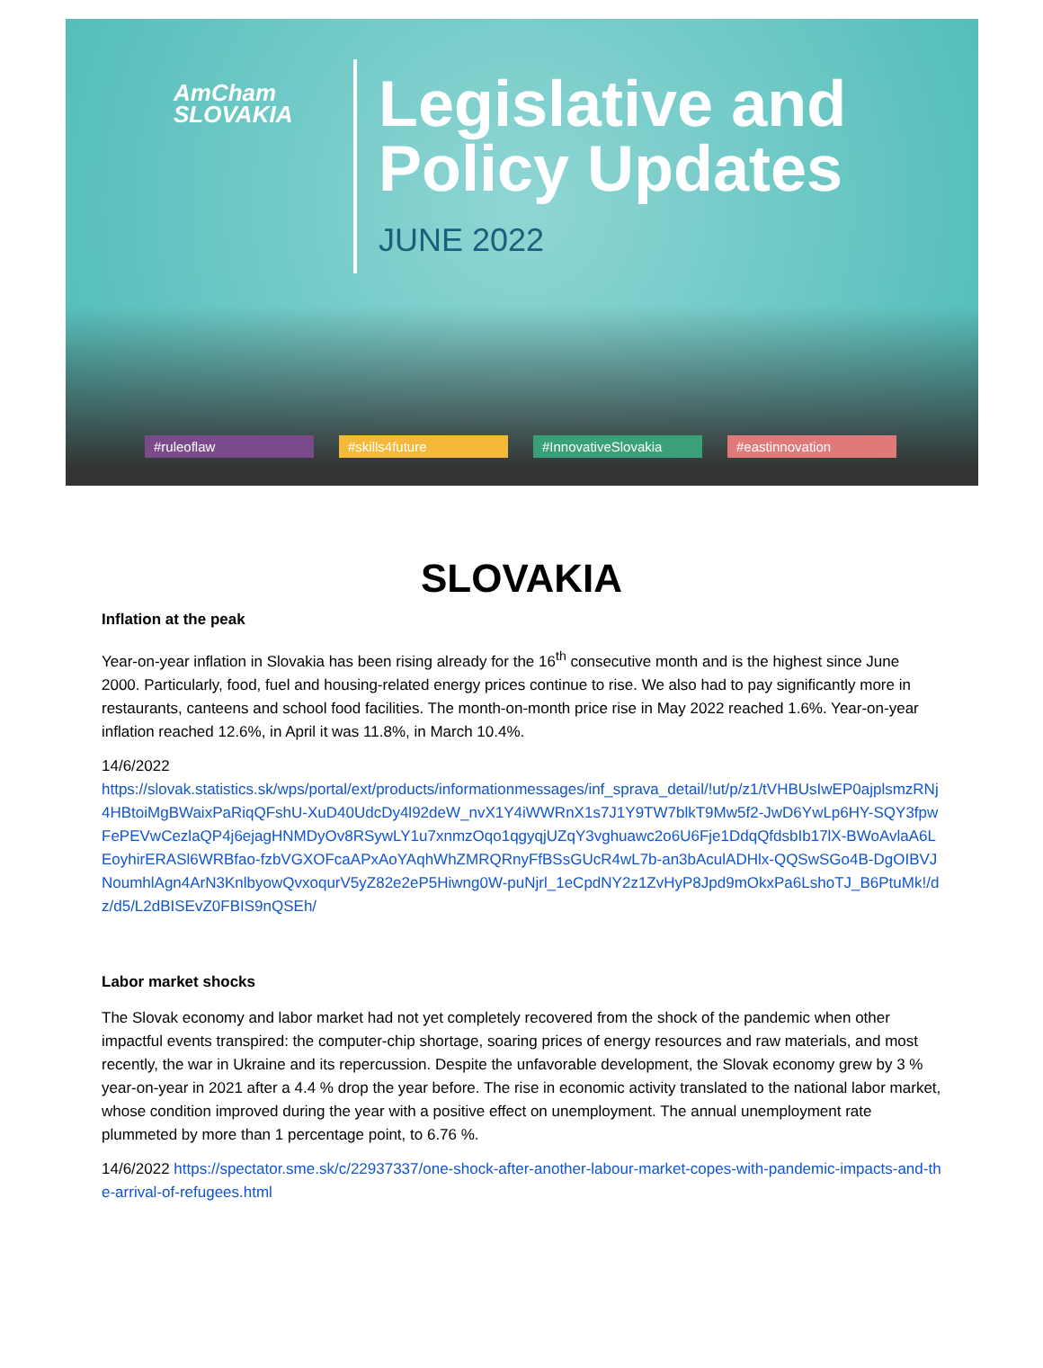AmCham
SLOVAKIA
Legislative and
Policy Updates
JUNE 2022
#ruleoflaw #skills4future #InnovativeSlovakia #eastinnovation
SLOVAKIA
Inflation at the peak
Year-on-year inflation in Slovakia has been rising already for the 16<sup>th</sup> consecutive month and is the highest since June 2000. Particularly, food, fuel and housing-related energy prices continue to rise. We also had to pay significantly more in restaurants, canteens and school food facilities. The month-on-month price rise in May 2022 reached 1.6%. Year-on-year inflation reached 12.6%, in April it was 11.8%, in March 10.4%.
14/6/2022
https://slovak.statistics.sk/wps/portal/ext/products/informationmessages/inf_sprava_detail/!ut/p/z1/tVHBUsIwEP0ajplsmzRNj4HBtoiMgBWaixPaRiqQFshU-XuD40UdcDy4l92deW_nvX1Y4iWWRnX1s7J1Y9TW7blkT9Mw5f2-JwD6YwLp6HY-SQY3fpwFePEVwCezlaQP4j6ejagHNMDyOv8RSywLY1u7xnmzOqo1qgyqjUZqY3vghuawc2o6U6Fje1DdqQfdsbIb17lX-BWoAvlaA6LEoyhirERASl6WRBfao-fzbVGXOFcaAPxAoYAqhWhZMRQRnyFfBSsGUcR4wL7b-an3bAculADHlx-QQSwSGo4B-DgOIBVJNoumhlAgn4ArN3KnlbyowQvxoqurV5yZ82e2eP5Hiwng0W-puNjrl_1eCpdNY2z1ZvHyP8Jpd9mOkxPa6LshoTJ_B6PtuMk!/dz/d5/L2dBISEvZ0FBIS9nQSEh/
Labor market shocks
The Slovak economy and labor market had not yet completely recovered from the shock of the pandemic when other impactful events transpired: the computer-chip shortage, soaring prices of energy resources and raw materials, and most recently, the war in Ukraine and its repercussion. Despite the unfavorable development, the Slovak economy grew by 3 % year-on-year in 2021 after a 4.4 % drop the year before. The rise in economic activity translated to the national labor market, whose condition improved during the year with a positive effect on unemployment. The annual unemployment rate plummeted by more than 1 percentage point, to 6.76 %.
14/6/2022 https://spectator.sme.sk/c/22937337/one-shock-after-another-labour-market-copes-with-pandemic-impacts-and-the-arrival-of-refugees.html